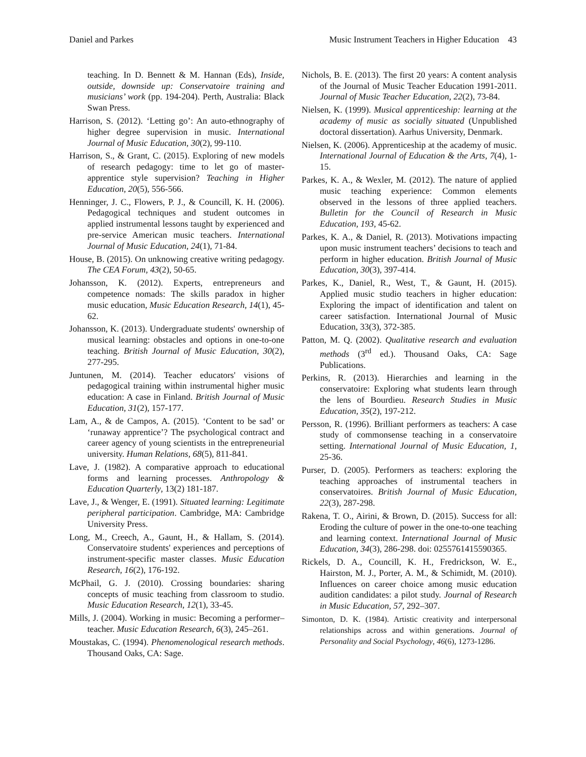Daniel and Parkes Music Instrument Teachers in Higher Education 43
teaching. In D. Bennett & M. Hannan (Eds), Inside, outside, downside up: Conservatoire training and musicians’ work (pp. 194-204). Perth, Australia: Black Swan Press.
Harrison, S. (2012). ‘Letting go’: An auto-ethnography of higher degree supervision in music. International Journal of Music Education, 30(2), 99-110.
Harrison, S., & Grant, C. (2015). Exploring of new models of research pedagogy: time to let go of master-apprentice style supervision? Teaching in Higher Education, 20(5), 556-566.
Henninger, J. C., Flowers, P. J., & Councill, K. H. (2006). Pedagogical techniques and student outcomes in applied instrumental lessons taught by experienced and pre-service American music teachers. International Journal of Music Education, 24(1), 71-84.
House, B. (2015). On unknowing creative writing pedagogy. The CEA Forum, 43(2), 50-65.
Johansson, K. (2012). Experts, entrepreneurs and competence nomads: The skills paradox in higher music education, Music Education Research, 14(1), 45-62.
Johansson, K. (2013). Undergraduate students' ownership of musical learning: obstacles and options in one-to-one teaching. British Journal of Music Education, 30(2), 277-295.
Juntunen, M. (2014). Teacher educators' visions of pedagogical training within instrumental higher music education: A case in Finland. British Journal of Music Education, 31(2), 157-177.
Lam, A., & de Campos, A. (2015). ‘Content to be sad’ or ‘runaway apprentice’? The psychological contract and career agency of young scientists in the entrepreneurial university. Human Relations, 68(5), 811-841.
Lave, J. (1982). A comparative approach to educational forms and learning processes. Anthropology & Education Quarterly, 13(2) 181-187.
Lave, J., & Wenger, E. (1991). Situated learning: Legitimate peripheral participation. Cambridge, MA: Cambridge University Press.
Long, M., Creech, A., Gaunt, H., & Hallam, S. (2014). Conservatoire students' experiences and perceptions of instrument-specific master classes. Music Education Research, 16(2), 176-192.
McPhail, G. J. (2010). Crossing boundaries: sharing concepts of music teaching from classroom to studio. Music Education Research, 12(1), 33-45.
Mills, J. (2004). Working in music: Becoming a performer–teacher. Music Education Research, 6(3), 245–261.
Moustakas, C. (1994). Phenomenological research methods. Thousand Oaks, CA: Sage.
Nichols, B. E. (2013). The first 20 years: A content analysis of the Journal of Music Teacher Education 1991-2011. Journal of Music Teacher Education, 22(2), 73-84.
Nielsen, K. (1999). Musical apprenticeship: learning at the academy of music as socially situated (Unpublished doctoral dissertation). Aarhus University, Denmark.
Nielsen, K. (2006). Apprenticeship at the academy of music. International Journal of Education & the Arts, 7(4), 1-15.
Parkes, K. A., & Wexler, M. (2012). The nature of applied music teaching experience: Common elements observed in the lessons of three applied teachers. Bulletin for the Council of Research in Music Education, 193, 45-62.
Parkes, K. A., & Daniel, R. (2013). Motivations impacting upon music instrument teachers’ decisions to teach and perform in higher education. British Journal of Music Education, 30(3), 397-414.
Parkes, K., Daniel, R., West, T., & Gaunt, H. (2015). Applied music studio teachers in higher education: Exploring the impact of identification and talent on career satisfaction. International Journal of Music Education, 33(3), 372-385.
Patton, M. Q. (2002). Qualitative research and evaluation methods (3<sup>rd</sup> ed.). Thousand Oaks, CA: Sage Publications.
Perkins, R. (2013). Hierarchies and learning in the conservatoire: Exploring what students learn through the lens of Bourdieu. Research Studies in Music Education, 35(2), 197-212.
Persson, R. (1996). Brilliant performers as teachers: A case study of commonsense teaching in a conservatoire setting. International Journal of Music Education, 1, 25-36.
Purser, D. (2005). Performers as teachers: exploring the teaching approaches of instrumental teachers in conservatoires. British Journal of Music Education, 22(3), 287-298.
Rakena, T. O., Airini, & Brown, D. (2015). Success for all: Eroding the culture of power in the one-to-one teaching and learning context. International Journal of Music Education, 34(3), 286-298. doi: 0255761415590365.
Rickels, D. A., Councill, K. H., Fredrickson, W. E., Hairston, M. J., Porter, A. M., & Schimidt, M. (2010). Influences on career choice among music education audition candidates: a pilot study. Journal of Research in Music Education, 57, 292–307.
Simonton, D. K. (1984). Artistic creativity and interpersonal relationships across and within generations. Journal of Personality and Social Psychology, 46(6), 1273-1286.